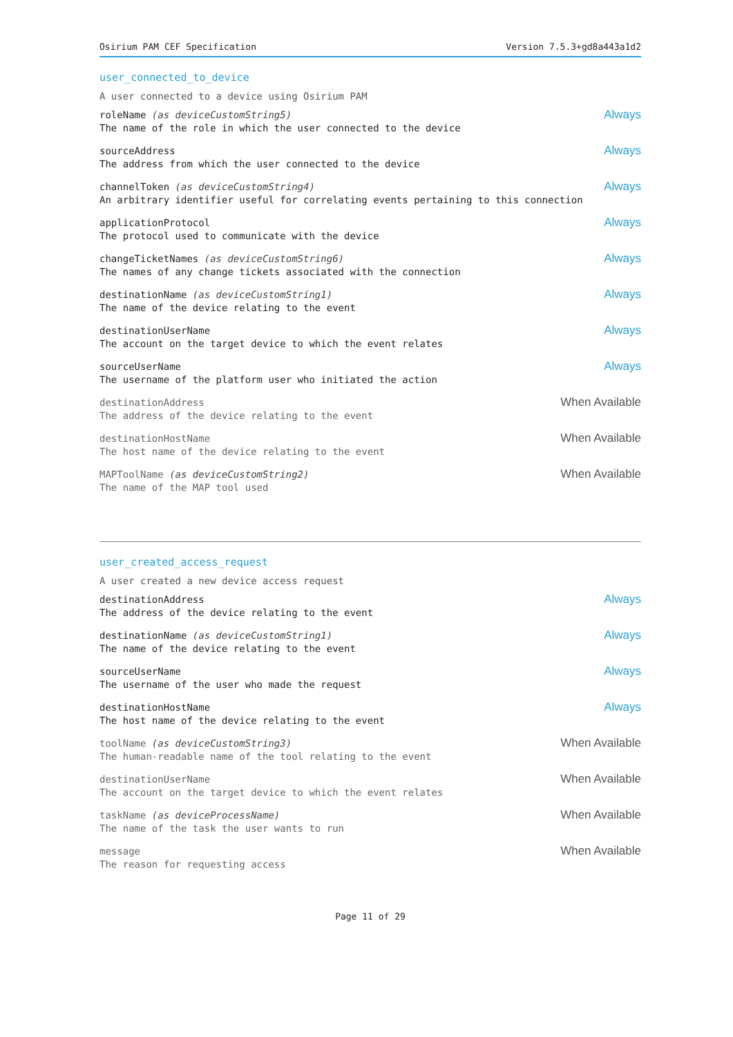Osirium PAM CEF Specification Version 7.5.3+gd8a443a1d2
user_connected_to_device
A user connected to a device using Osirium PAM
roleName (as deviceCustomString5) Always
The name of the role in which the user connected to the device
sourceAddress Always
The address from which the user connected to the device
channelToken (as deviceCustomString4) Always
An arbitrary identifier useful for correlating events pertaining to this connection
applicationProtocol Always
The protocol used to communicate with the device
changeTicketNames (as deviceCustomString6) Always
The names of any change tickets associated with the connection
destinationName (as deviceCustomString1) Always
The name of the device relating to the event
destinationUserName Always
The account on the target device to which the event relates
sourceUserName Always
The username of the platform user who initiated the action
destinationAddress When Available
The address of the device relating to the event
destinationHostName When Available
The host name of the device relating to the event
MAPToolName (as deviceCustomString2) When Available
The name of the MAP tool used
user_created_access_request
A user created a new device access request
destinationAddress Always
The address of the device relating to the event
destinationName (as deviceCustomString1) Always
The name of the device relating to the event
sourceUserName Always
The username of the user who made the request
destinationHostName Always
The host name of the device relating to the event
toolName (as deviceCustomString3) When Available
The human-readable name of the tool relating to the event
destinationUserName When Available
The account on the target device to which the event relates
taskName (as deviceProcessName) When Available
The name of the task the user wants to run
message When Available
The reason for requesting access
Page 11 of 29